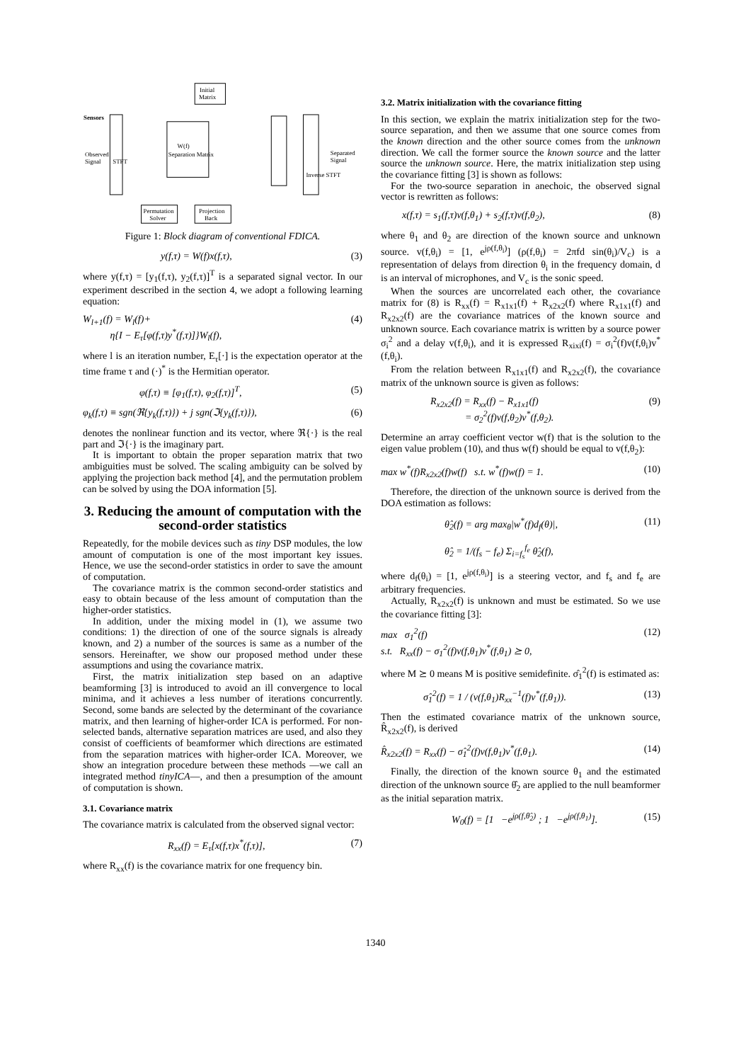Initial
Matrix
Sensors
Observed
Signal
STFT
W(f)
Separation Matrix
Inverse STFT
Separated
Signal
Permutation
Solver
Projection
Back
Figure 1: Block diagram of conventional FDICA.
y(f,τ) = W(f)x(f,τ), (3)
where y(f,τ) = [y<sub>1</sub>(f,τ), y<sub>2</sub>(f,τ)]<sup>T</sup> is a separated signal vector. In our experiment described in the section 4, we adopt a following learning equation:
W<sub>l+1</sub>(f) = W<sub>l</sub>(f)+
η{I − E<sub>τ</sub>[φ(f,τ)y<sup>*</sup>(f,τ)]}W<sub>l</sub>(f), (4)
where l is an iteration number, E<sub>τ</sub>[·] is the expectation operator at the time frame τ and (·)<sup>*</sup> is the Hermitian operator.
φ(f,τ) ≡ [φ<sub>1</sub>(f,τ), φ<sub>2</sub>(f,τ)]<sup>T</sup>, (5)
φ<sub>k</sub>(f,τ) ≡ sgn(ℜ{y<sub>k</sub>(f,τ)}) + j sgn(ℑ{y<sub>k</sub>(f,τ)}), (6)
denotes the nonlinear function and its vector, where ℜ{·} is the real part and ℑ{·} is the imaginary part.
It is important to obtain the proper separation matrix that two ambiguities must be solved. The scaling ambiguity can be solved by applying the projection back method [4], and the permutation problem can be solved by using the DOA information [5].
3. Reducing the amount of computation with the second-order statistics
Repeatedly, for the mobile devices such as tiny DSP modules, the low amount of computation is one of the most important key issues. Hence, we use the second-order statistics in order to save the amount of computation.
The covariance matrix is the common second-order statistics and easy to obtain because of the less amount of computation than the higher-order statistics.
In addition, under the mixing model in (1), we assume two conditions: 1) the direction of one of the source signals is already known, and 2) a number of the sources is same as a number of the sensors. Hereinafter, we show our proposed method under these assumptions and using the covariance matrix.
First, the matrix initialization step based on an adaptive beamforming [3] is introduced to avoid an ill convergence to local minima, and it achieves a less number of iterations concurrently. Second, some bands are selected by the determinant of the covariance matrix, and then learning of higher-order ICA is performed. For non-selected bands, alternative separation matrices are used, and also they consist of coefficients of beamformer which directions are estimated from the separation matrices with higher-order ICA. Moreover, we show an integration procedure between these methods —we call an integrated method tinyICA—, and then a presumption of the amount of computation is shown.
3.1. Covariance matrix
The covariance matrix is calculated from the observed signal vector:
R<sub>xx</sub>(f) = E<sub>τ</sub>[x(f,τ)x<sup>*</sup>(f,τ)], (7)
where R<sub>xx</sub>(f) is the covariance matrix for one frequency bin.
3.2. Matrix initialization with the covariance fitting
In this section, we explain the matrix initialization step for the two-source separation, and then we assume that one source comes from the known direction and the other source comes from the unknown direction. We call the former source the known source and the latter source the unknown source. Here, the matrix initialization step using the covariance fitting [3] is shown as follows:
For the two-source separation in anechoic, the observed signal vector is rewritten as follows:
x(f,τ) = s<sub>1</sub>(f,τ)v(f,θ<sub>1</sub>) + s<sub>2</sub>(f,τ)v(f,θ<sub>2</sub>), (8)
where θ<sub>1</sub> and θ<sub>2</sub> are direction of the known source and unknown source. v(f,θ<sub>i</sub>) = [1, e<sup>jρ(f,θ<sub>i</sub>)</sup>] (ρ(f,θ<sub>i</sub>) = 2πfd sin(θ<sub>i</sub>)/V<sub>c</sub>) is a representation of delays from direction θ<sub>i</sub> in the frequency domain, d is an interval of microphones, and V<sub>c</sub> is the sonic speed.
When the sources are uncorrelated each other, the covariance matrix for (8) is R<sub>xx</sub>(f) = R<sub>x1x1</sub>(f) + R<sub>x2x2</sub>(f) where R<sub>x1x1</sub>(f) and R<sub>x2x2</sub>(f) are the covariance matrices of the known source and unknown source. Each covariance matrix is written by a source power σ<sub>i</sub><sup>2</sup> and a delay v(f,θ<sub>i</sub>), and it is expressed R<sub>xixi</sub>(f) = σ<sub>i</sub><sup>2</sup>(f)v(f,θ<sub>i</sub>)v<sup>*</sup>(f,θ<sub>i</sub>).
From the relation between R<sub>x1x1</sub>(f) and R<sub>x2x2</sub>(f), the covariance matrix of the unknown source is given as follows:
R<sub>x2x2</sub>(f) = R<sub>xx</sub>(f) − R<sub>x1x1</sub>(f)
= σ<sub>2</sub><sup>2</sup>(f)v(f,θ<sub>2</sub>)v<sup>*</sup>(f,θ<sub>2</sub>). (9)
Determine an array coefficient vector w(f) that is the solution to the eigen value problem (10), and thus w(f) should be equal to v(f,θ<sub>2</sub>):
max w<sup>*</sup>(f)R<sub>x2x2</sub>(f)w(f) s.t. w<sup>*</sup>(f)w(f) = 1. (10)
Therefore, the direction of the unknown source is derived from the DOA estimation as follows:
θ̂<sub>2</sub>(f) = arg max<sub>θ</sub>|w<sup>*</sup>(f)d<sub>f</sub>(θ)|,
θ̂<sub>2</sub> = 1/(f<sub>s</sub> − f<sub>e</sub>) Σ<sub>i=f<sub>s</sub></sub><sup>f<sub>e</sub></sup> θ̂<sub>2</sub>(f), (11)
where d<sub>f</sub>(θ<sub>i</sub>) = [1, e<sup>jρ(f,θ<sub>i</sub>)</sup>] is a steering vector, and f<sub>s</sub> and f<sub>e</sub> are arbitrary frequencies.
Actually, R<sub>x2x2</sub>(f) is unknown and must be estimated. So we use the covariance fitting [3]:
max σ<sub>1</sub><sup>2</sup>(f)
s.t. R<sub>xx</sub>(f) − σ<sub>1</sub><sup>2</sup>(f)v(f,θ<sub>1</sub>)v<sup>*</sup>(f,θ<sub>1</sub>) ⪰ 0, (12)
where M ⪰ 0 means M is positive semidefinite. σ̂<sub>1</sub><sup>2</sup>(f) is estimated as:
σ̂<sub>1</sub><sup>2</sup>(f) = 1 / (v(f,θ<sub>1</sub>)R<sub>xx</sub><sup>−1</sup>(f)v<sup>*</sup>(f,θ<sub>1</sub>)). (13)
Then the estimated covariance matrix of the unknown source, R̂<sub>x2x2</sub>(f), is derived
R̂<sub>x2x2</sub>(f) = R<sub>xx</sub>(f) − σ̂<sub>1</sub><sup>2</sup>(f)v(f,θ<sub>1</sub>)v<sup>*</sup>(f,θ<sub>1</sub>). (14)
Finally, the direction of the known source θ<sub>1</sub> and the estimated direction of the unknown source θ̂<sub>2</sub> are applied to the null beamformer as the initial separation matrix.
W<sub>0</sub>(f) = [1 −e<sup>jρ(f,θ̂<sub>2</sub>)</sup> ; 1 −e<sup>jρ(f,θ<sub>1</sub>)</sup>]. (15)
1340